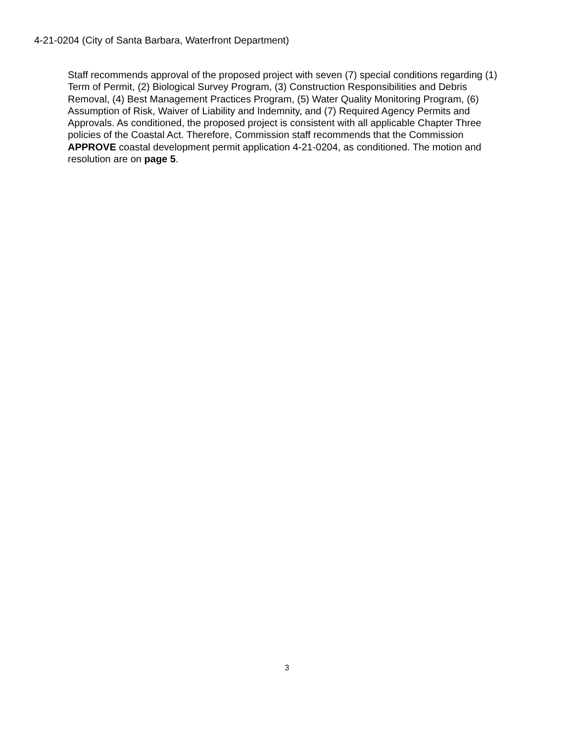4-21-0204 (City of Santa Barbara, Waterfront Department)
Staff recommends approval of the proposed project with seven (7) special conditions regarding (1) Term of Permit, (2) Biological Survey Program, (3) Construction Responsibilities and Debris Removal, (4) Best Management Practices Program, (5) Water Quality Monitoring Program, (6) Assumption of Risk, Waiver of Liability and Indemnity, and (7) Required Agency Permits and Approvals. As conditioned, the proposed project is consistent with all applicable Chapter Three policies of the Coastal Act. Therefore, Commission staff recommends that the Commission APPROVE coastal development permit application 4-21-0204, as conditioned. The motion and resolution are on page 5.
3